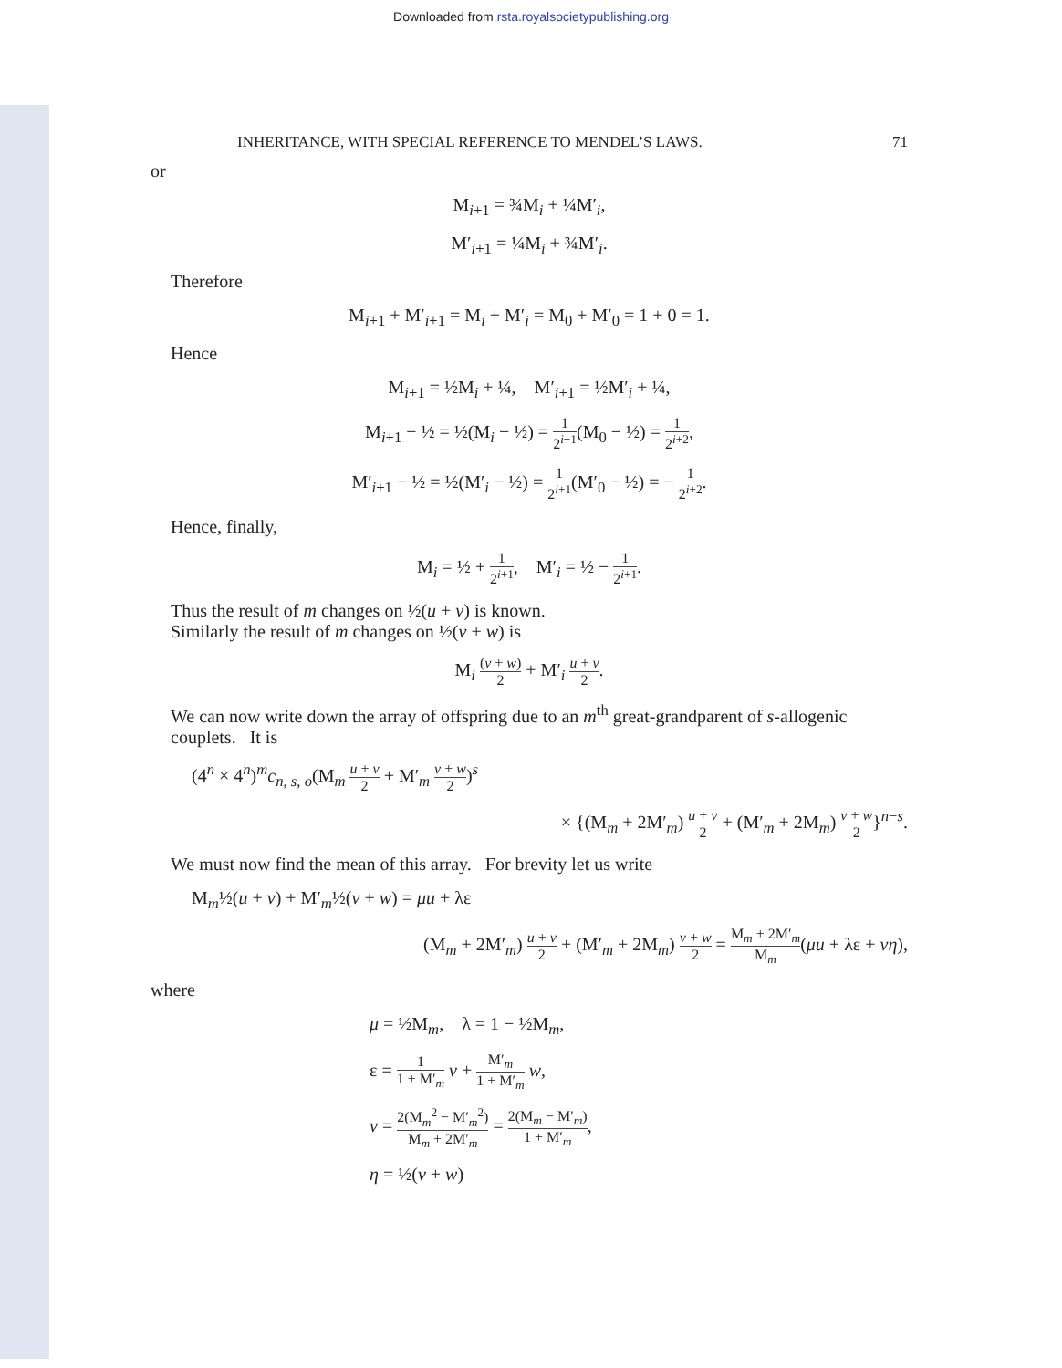Downloaded from rsta.royalsocietypublishing.org
INHERITANCE, WITH SPECIAL REFERENCE TO MENDEL’S LAWS. 71
or
M<sub>i+1</sub> = ¾M<sub>i</sub> + ¼M′<sub>i</sub>,
M′<sub>i+1</sub> = ¼M<sub>i</sub> + ¾M′<sub>i</sub>.
Therefore
M<sub>i+1</sub> + M′<sub>i+1</sub> = M<sub>i</sub> + M′<sub>i</sub> = M<sub>0</sub> + M′<sub>0</sub> = 1 + 0 = 1.
Hence
M<sub>i+1</sub> = ½M<sub>i</sub> + ¼, M′<sub>i+1</sub> = ½M′<sub>i</sub> + ¼,
M<sub>i+1</sub> − ½ = ½(M<sub>i</sub> − ½) = 1 2<sup>i+1</sup>(M<sub>0</sub> − ½) = 1 2<sup>i+2</sup>,
M′<sub>i+1</sub> − ½ = ½(M′<sub>i</sub> − ½) = 1 2<sup>i+1</sup>(M′<sub>0</sub> − ½) = − 1 2<sup>i+2</sup>.
Hence, finally,
M<sub>i</sub> = ½ + 1 2<sup>i+1</sup>, M′<sub>i</sub> = ½ − 1 2<sup>i+1</sup>.
Thus the result of m changes on ½(u + v) is known.
Similarly the result of m changes on ½(v + w) is
M<sub>i</sub> (v + w) 2 + M′<sub>i</sub> u + v 2.
We can now write down the array of offspring due to an m<sup>th</sup> great-grandparent of s-allogenic couplets. It is
(4<sup>n</sup> × 4<sup>n</sup>)<sup>m</sup>c<sub>n, s, o</sub>(M<sub>m</sub> u + v 2 + M′<sub>m</sub> v + w 2)<sup>s</sup>
× {(M<sub>m</sub> + 2M′<sub>m</sub>) u + v 2 + (M′<sub>m</sub> + 2M<sub>m</sub>) v + w 2}<sup>n−s</sup>.
We must now find the mean of this array. For brevity let us write
M<sub>m</sub>½(u + v) + M′<sub>m</sub>½(v + w) = μu + λε
(M<sub>m</sub> + 2M′<sub>m</sub>) u + v 2 + (M′<sub>m</sub> + 2M<sub>m</sub>) v + w 2 = M<sub>m</sub> + 2M′<sub>m</sub> M<sub>m</sub>(μu + λε + νη),
where
μ = ½M<sub>m</sub>, λ = 1 − ½M<sub>m</sub>,
ε = 1 1 + M′<sub>m</sub> v + M′<sub>m</sub> 1 + M′<sub>m</sub> w,
ν = 2(M<sub>m</sub><sup>2</sup> − M′<sub>m</sub><sup>2</sup>) M<sub>m</sub> + 2M′<sub>m</sub> = 2(M<sub>m</sub> − M′<sub>m</sub>) 1 + M′<sub>m</sub>,
η = ½(v + w)